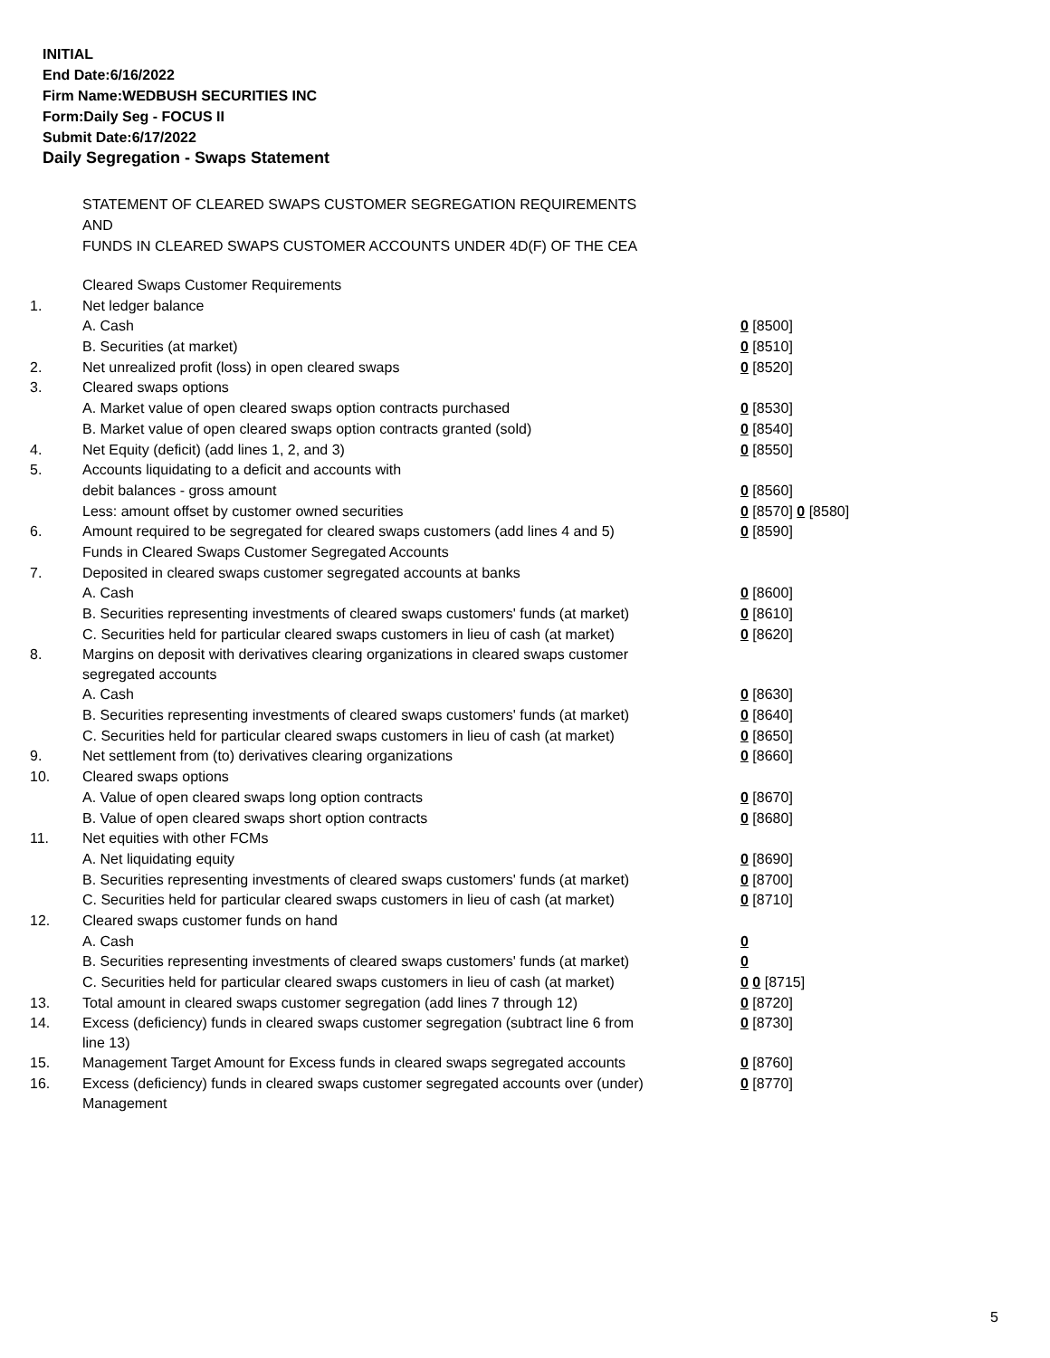INITIAL
End Date:6/16/2022
Firm Name:WEDBUSH SECURITIES INC
Form:Daily Seg - FOCUS II
Submit Date:6/17/2022
Daily Segregation - Swaps Statement
STATEMENT OF CLEARED SWAPS CUSTOMER SEGREGATION REQUIREMENTS
AND
FUNDS IN CLEARED SWAPS CUSTOMER ACCOUNTS UNDER 4D(F) OF THE CEA
| | Cleared Swaps Customer Requirements | |
| 1. | Net ledger balance | |
| | A. Cash | 0 [8500] |
| | B. Securities (at market) | 0 [8510] |
| 2. | Net unrealized profit (loss) in open cleared swaps | 0 [8520] |
| 3. | Cleared swaps options | |
| | A. Market value of open cleared swaps option contracts purchased | 0 [8530] |
| | B. Market value of open cleared swaps option contracts granted (sold) | 0 [8540] |
| 4. | Net Equity (deficit) (add lines 1, 2, and 3) | 0 [8550] |
| 5. | Accounts liquidating to a deficit and accounts with | |
| | debit balances - gross amount | 0 [8560] |
| | Less: amount offset by customer owned securities | 0 [8570] 0 [8580] |
| 6. | Amount required to be segregated for cleared swaps customers (add lines 4 and 5) | 0 [8590] |
| | Funds in Cleared Swaps Customer Segregated Accounts | |
| 7. | Deposited in cleared swaps customer segregated accounts at banks | |
| | A. Cash | 0 [8600] |
| | B. Securities representing investments of cleared swaps customers' funds (at market) | 0 [8610] |
| | C. Securities held for particular cleared swaps customers in lieu of cash (at market) | 0 [8620] |
| 8. | Margins on deposit with derivatives clearing organizations in cleared swaps customer segregated accounts | |
| | A. Cash | 0 [8630] |
| | B. Securities representing investments of cleared swaps customers' funds (at market) | 0 [8640] |
| | C. Securities held for particular cleared swaps customers in lieu of cash (at market) | 0 [8650] |
| 9. | Net settlement from (to) derivatives clearing organizations | 0 [8660] |
| 10. | Cleared swaps options | |
| | A. Value of open cleared swaps long option contracts | 0 [8670] |
| | B. Value of open cleared swaps short option contracts | 0 [8680] |
| 11. | Net equities with other FCMs | |
| | A. Net liquidating equity | 0 [8690] |
| | B. Securities representing investments of cleared swaps customers' funds (at market) | 0 [8700] |
| | C. Securities held for particular cleared swaps customers in lieu of cash (at market) | 0 [8710] |
| 12. | Cleared swaps customer funds on hand | |
| | A. Cash | 0 |
| | B. Securities representing investments of cleared swaps customers' funds (at market) | 0 |
| | C. Securities held for particular cleared swaps customers in lieu of cash (at market) | 0 0 [8715] |
| 13. | Total amount in cleared swaps customer segregation (add lines 7 through 12) | 0 [8720] |
| 14. | Excess (deficiency) funds in cleared swaps customer segregation (subtract line 6 from line 13) | 0 [8730] |
| 15. | Management Target Amount for Excess funds in cleared swaps segregated accounts | 0 [8760] |
| 16. | Excess (deficiency) funds in cleared swaps customer segregated accounts over (under) Management | 0 [8770] |
5